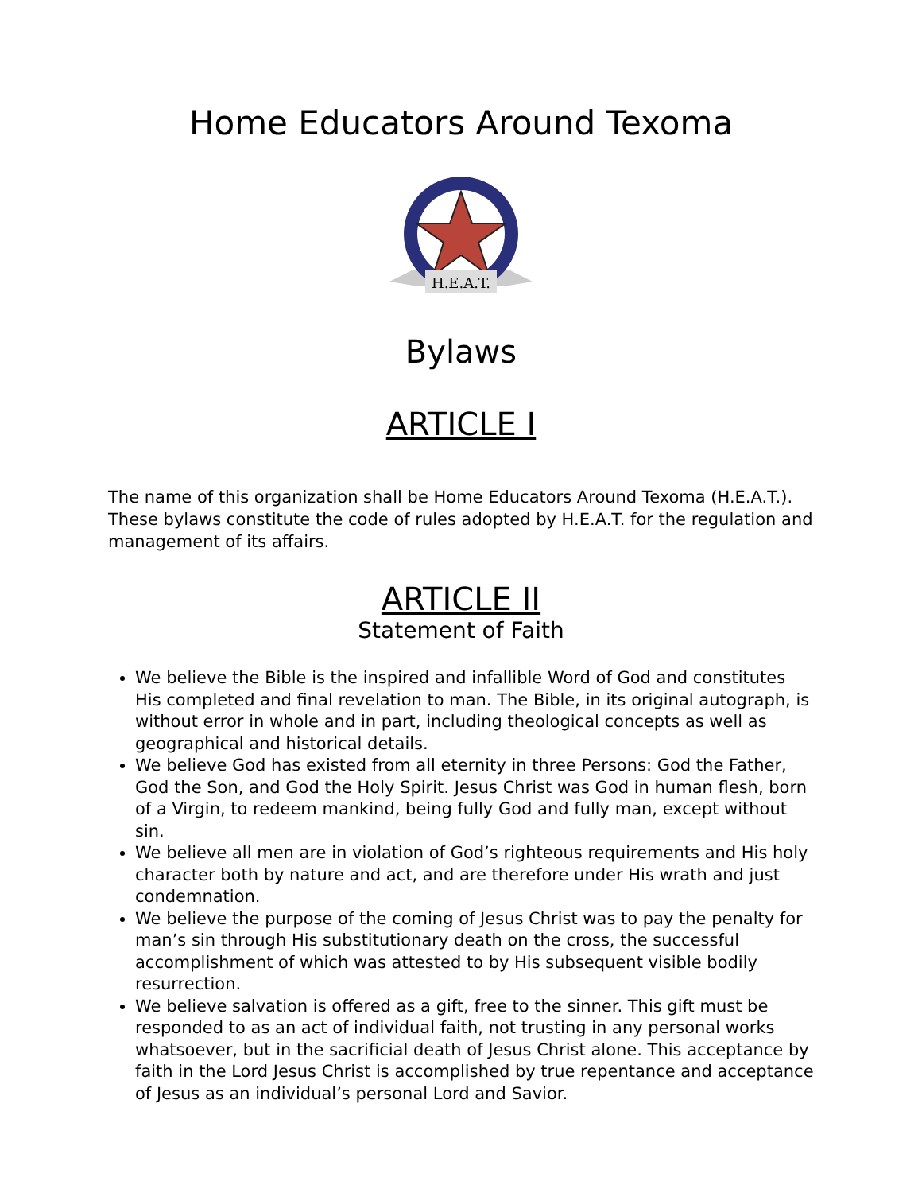Home Educators Around Texoma
H.E.A.T.
Bylaws
ARTICLE I
The name of this organization shall be Home Educators Around Texoma (H.E.A.T.). These bylaws constitute the code of rules adopted by H.E.A.T. for the regulation and management of its affairs.
ARTICLE II
Statement of Faith
We believe the Bible is the inspired and infallible Word of God and constitutes His completed and final revelation to man. The Bible, in its original autograph, is without error in whole and in part, including theological concepts as well as geographical and historical details.
We believe God has existed from all eternity in three Persons: God the Father, God the Son, and God the Holy Spirit. Jesus Christ was God in human flesh, born of a Virgin, to redeem mankind, being fully God and fully man, except without sin.
We believe all men are in violation of God’s righteous requirements and His holy character both by nature and act, and are therefore under His wrath and just condemnation.
We believe the purpose of the coming of Jesus Christ was to pay the penalty for man’s sin through His substitutionary death on the cross, the successful accomplishment of which was attested to by His subsequent visible bodily resurrection.
We believe salvation is offered as a gift, free to the sinner. This gift must be responded to as an act of individual faith, not trusting in any personal works whatsoever, but in the sacrificial death of Jesus Christ alone. This acceptance by faith in the Lord Jesus Christ is accomplished by true repentance and acceptance of Jesus as an individual’s personal Lord and Savior.